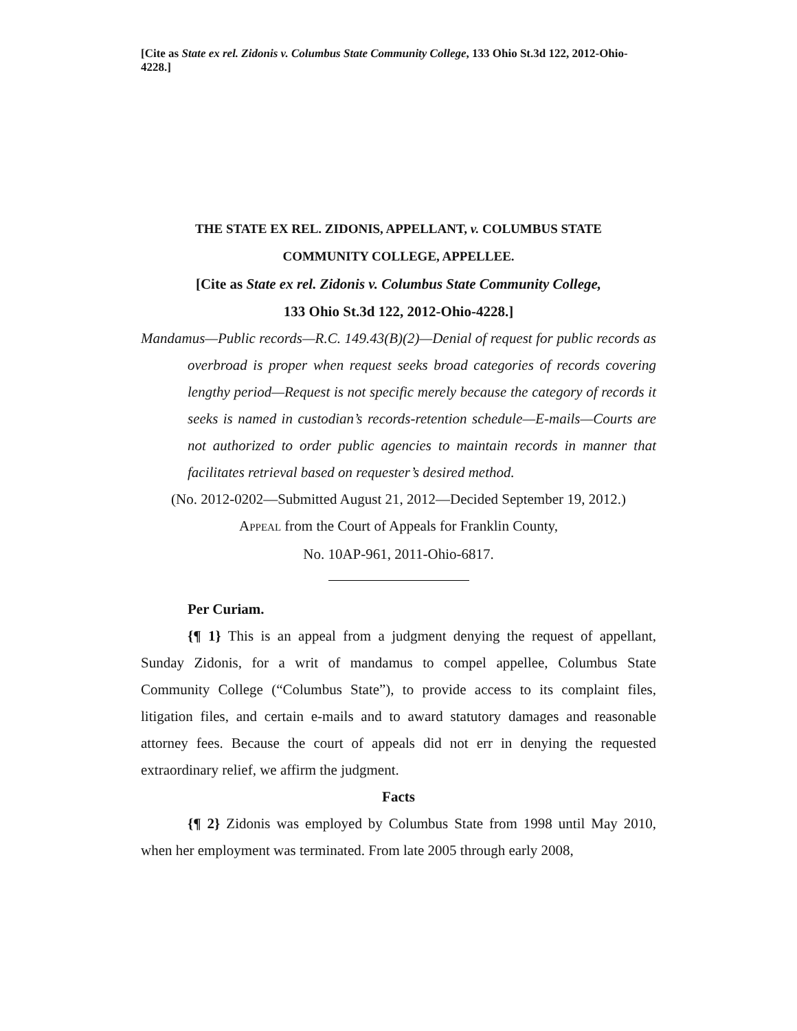[Cite as State ex rel. Zidonis v. Columbus State Community College, 133 Ohio St.3d 122, 2012-Ohio-4228.]
THE STATE EX REL. ZIDONIS, APPELLANT, v. COLUMBUS STATE
COMMUNITY COLLEGE, APPELLEE.
[Cite as State ex rel. Zidonis v. Columbus State Community College,
133 Ohio St.3d 122, 2012-Ohio-4228.]
Mandamus—Public records—R.C. 149.43(B)(2)—Denial of request for public records as overbroad is proper when request seeks broad categories of records covering lengthy period—Request is not specific merely because the category of records it seeks is named in custodian’s records-retention schedule—E-mails—Courts are not authorized to order public agencies to maintain records in manner that facilitates retrieval based on requester’s desired method.
(No. 2012-0202—Submitted August 21, 2012—Decided September 19, 2012.)
APPEAL from the Court of Appeals for Franklin County,
No. 10AP-961, 2011-Ohio-6817.
Per Curiam.
{¶ 1} This is an appeal from a judgment denying the request of appellant, Sunday Zidonis, for a writ of mandamus to compel appellee, Columbus State Community College (“Columbus State”), to provide access to its complaint files, litigation files, and certain e-mails and to award statutory damages and reasonable attorney fees. Because the court of appeals did not err in denying the requested extraordinary relief, we affirm the judgment.
Facts
{¶ 2} Zidonis was employed by Columbus State from 1998 until May 2010, when her employment was terminated. From late 2005 through early 2008,